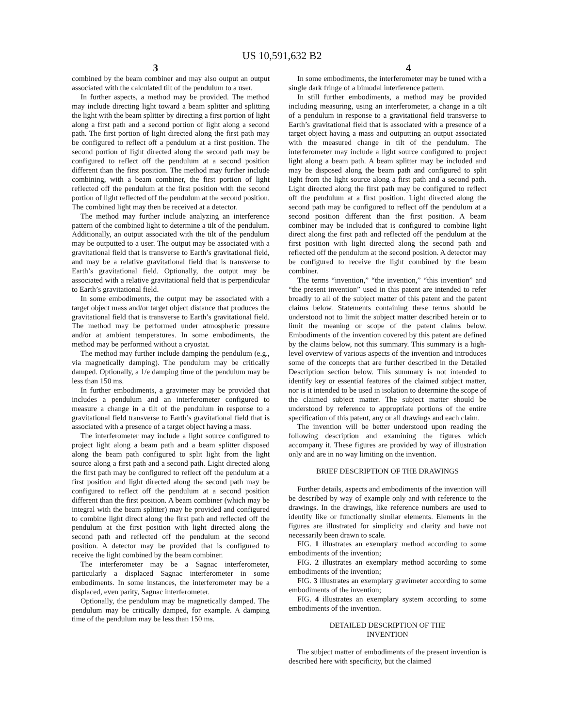US 10,591,632 B2
3 4
combined by the beam combiner and may also output an output associated with the calculated tilt of the pendulum to a user.
In further aspects, a method may be provided. The method may include directing light toward a beam splitter and splitting the light with the beam splitter by directing a first portion of light along a first path and a second portion of light along a second path. The first portion of light directed along the first path may be configured to reflect off a pendulum at a first position. The second portion of light directed along the second path may be configured to reflect off the pendulum at a second position different than the first position. The method may further include combining, with a beam combiner, the first portion of light reflected off the pendulum at the first position with the second portion of light reflected off the pendulum at the second position. The combined light may then be received at a detector.
The method may further include analyzing an interference pattern of the combined light to determine a tilt of the pendulum. Additionally, an output associated with the tilt of the pendulum may be outputted to a user. The output may be associated with a gravitational field that is transverse to Earth’s gravitational field, and may be a relative gravitational field that is transverse to Earth’s gravitational field. Optionally, the output may be associated with a relative gravitational field that is perpendicular to Earth’s gravitational field.
In some embodiments, the output may be associated with a target object mass and/or target object distance that produces the gravitational field that is transverse to Earth’s gravitational field. The method may be performed under atmospheric pressure and/or at ambient temperatures. In some embodiments, the method may be performed without a cryostat.
The method may further include damping the pendulum (e.g., via magnetically damping). The pendulum may be critically damped. Optionally, a 1/e damping time of the pendulum may be less than 150 ms.
In further embodiments, a gravimeter may be provided that includes a pendulum and an interferometer configured to measure a change in a tilt of the pendulum in response to a gravitational field transverse to Earth’s gravitational field that is associated with a presence of a target object having a mass.
The interferometer may include a light source configured to project light along a beam path and a beam splitter disposed along the beam path configured to split light from the light source along a first path and a second path. Light directed along the first path may be configured to reflect off the pendulum at a first position and light directed along the second path may be configured to reflect off the pendulum at a second position different than the first position. A beam combiner (which may be integral with the beam splitter) may be provided and configured to combine light direct along the first path and reflected off the pendulum at the first position with light directed along the second path and reflected off the pendulum at the second position. A detector may be provided that is configured to receive the light combined by the beam combiner.
The interferometer may be a Sagnac interferometer, particularly a displaced Sagnac interferometer in some embodiments. In some instances, the interferometer may be a displaced, even parity, Sagnac interferometer.
Optionally, the pendulum may be magnetically damped. The pendulum may be critically damped, for example. A damping time of the pendulum may be less than 150 ms.
In some embodiments, the interferometer may be tuned with a single dark fringe of a bimodal interference pattern.
In still further embodiments, a method may be provided including measuring, using an interferometer, a change in a tilt of a pendulum in response to a gravitational field transverse to Earth’s gravitational field that is associated with a presence of a target object having a mass and outputting an output associated with the measured change in tilt of the pendulum. The interferometer may include a light source configured to project light along a beam path. A beam splitter may be included and may be disposed along the beam path and configured to split light from the light source along a first path and a second path. Light directed along the first path may be configured to reflect off the pendulum at a first position. Light directed along the second path may be configured to reflect off the pendulum at a second position different than the first position. A beam combiner may be included that is configured to combine light direct along the first path and reflected off the pendulum at the first position with light directed along the second path and reflected off the pendulum at the second position. A detector may be configured to receive the light combined by the beam combiner.
The terms “invention,” “the invention,” “this invention” and “the present invention” used in this patent are intended to refer broadly to all of the subject matter of this patent and the patent claims below. Statements containing these terms should be understood not to limit the subject matter described herein or to limit the meaning or scope of the patent claims below. Embodiments of the invention covered by this patent are defined by the claims below, not this summary. This summary is a high-level overview of various aspects of the invention and introduces some of the concepts that are further described in the Detailed Description section below. This summary is not intended to identify key or essential features of the claimed subject matter, nor is it intended to be used in isolation to determine the scope of the claimed subject matter. The subject matter should be understood by reference to appropriate portions of the entire specification of this patent, any or all drawings and each claim.
The invention will be better understood upon reading the following description and examining the figures which accompany it. These figures are provided by way of illustration only and are in no way limiting on the invention.
BRIEF DESCRIPTION OF THE DRAWINGS
Further details, aspects and embodiments of the invention will be described by way of example only and with reference to the drawings. In the drawings, like reference numbers are used to identify like or functionally similar elements. Elements in the figures are illustrated for simplicity and clarity and have not necessarily been drawn to scale.
FIG. 1 illustrates an exemplary method according to some embodiments of the invention;
FIG. 2 illustrates an exemplary method according to some embodiments of the invention;
FIG. 3 illustrates an exemplary gravimeter according to some embodiments of the invention;
FIG. 4 illustrates an exemplary system according to some embodiments of the invention.
DETAILED DESCRIPTION OF THE
INVENTION
The subject matter of embodiments of the present invention is described here with specificity, but the claimed